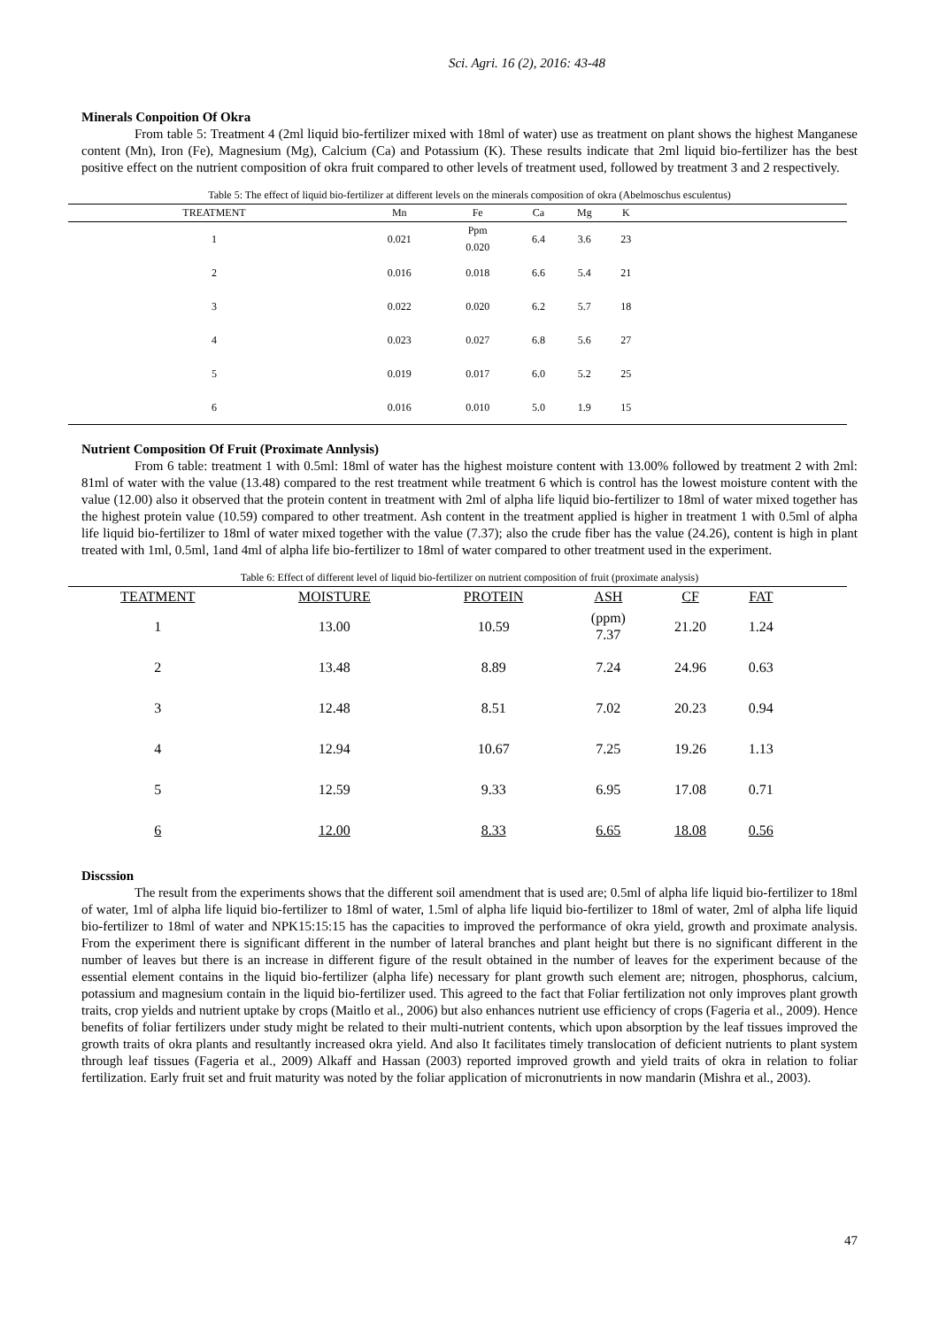Sci. Agri. 16 (2), 2016: 43-48
Minerals Conpoition Of Okra
From table 5: Treatment 4 (2ml liquid bio-fertilizer mixed with 18ml of water) use as treatment on plant shows the highest Manganese content (Mn), Iron (Fe), Magnesium (Mg), Calcium (Ca) and Potassium (K). These results indicate that 2ml liquid bio-fertilizer has the best positive effect on the nutrient composition of okra fruit compared to other levels of treatment used, followed by treatment 3 and 2 respectively.
Table 5: The effect of liquid bio-fertilizer at different levels on the minerals composition of okra (Abelmoschus esculentus)
| TREATMENT | Mn | Fe | Ca | Mg | K | |
| --- | --- | --- | --- | --- | --- | --- |
| 1 | 0.021 | Ppm 0.020 | 6.4 | 3.6 | 23 | |
| 2 | 0.016 | 0.018 | 6.6 | 5.4 | 21 | |
| 3 | 0.022 | 0.020 | 6.2 | 5.7 | 18 | |
| 4 | 0.023 | 0.027 | 6.8 | 5.6 | 27 | |
| 5 | 0.019 | 0.017 | 6.0 | 5.2 | 25 | |
| 6 | 0.016 | 0.010 | 5.0 | 1.9 | 15 | |
Nutrient Composition Of Fruit (Proximate Annlysis)
From 6 table: treatment 1 with 0.5ml: 18ml of water has the highest moisture content with 13.00% followed by treatment 2 with 2ml: 81ml of water with the value (13.48) compared to the rest treatment while treatment 6 which is control has the lowest moisture content with the value (12.00) also it observed that the protein content in treatment with 2ml of alpha life liquid bio-fertilizer to 18ml of water mixed together has the highest protein value (10.59) compared to other treatment. Ash content in the treatment applied is higher in treatment 1 with 0.5ml of alpha life liquid bio-fertilizer to 18ml of water mixed together with the value (7.37); also the crude fiber has the value (24.26), content is high in plant treated with 1ml, 0.5ml, 1and 4ml of alpha life bio-fertilizer to 18ml of water compared to other treatment used in the experiment.
Table 6: Effect of different level of liquid bio-fertilizer on nutrient composition of fruit (proximate analysis)
| TEATMENT | MOISTURE | PROTEIN | ASH | CF | FAT | |
| --- | --- | --- | --- | --- | --- | --- |
| 1 | 13.00 | 10.59 | (ppm) 7.37 | 21.20 | 1.24 | |
| 2 | 13.48 | 8.89 | 7.24 | 24.96 | 0.63 | |
| 3 | 12.48 | 8.51 | 7.02 | 20.23 | 0.94 | |
| 4 | 12.94 | 10.67 | 7.25 | 19.26 | 1.13 | |
| 5 | 12.59 | 9.33 | 6.95 | 17.08 | 0.71 | |
| 6 | 12.00 | 8.33 | 6.65 | 18.08 | 0.56 | |
Discssion
The result from the experiments shows that the different soil amendment that is used are; 0.5ml of alpha life liquid bio-fertilizer to 18ml of water, 1ml of alpha life liquid bio-fertilizer to 18ml of water, 1.5ml of alpha life liquid bio-fertilizer to 18ml of water, 2ml of alpha life liquid bio-fertilizer to 18ml of water and NPK15:15:15 has the capacities to improved the performance of okra yield, growth and proximate analysis. From the experiment there is significant different in the number of lateral branches and plant height but there is no significant different in the number of leaves but there is an increase in different figure of the result obtained in the number of leaves for the experiment because of the essential element contains in the liquid bio-fertilizer (alpha life) necessary for plant growth such element are; nitrogen, phosphorus, calcium, potassium and magnesium contain in the liquid bio-fertilizer used. This agreed to the fact that Foliar fertilization not only improves plant growth traits, crop yields and nutrient uptake by crops (Maitlo et al., 2006) but also enhances nutrient use efficiency of crops (Fageria et al., 2009). Hence benefits of foliar fertilizers under study might be related to their multi-nutrient contents, which upon absorption by the leaf tissues improved the growth traits of okra plants and resultantly increased okra yield. And also It facilitates timely translocation of deficient nutrients to plant system through leaf tissues (Fageria et al., 2009) Alkaff and Hassan (2003) reported improved growth and yield traits of okra in relation to foliar fertilization. Early fruit set and fruit maturity was noted by the foliar application of micronutrients in now mandarin (Mishra et al., 2003).
47